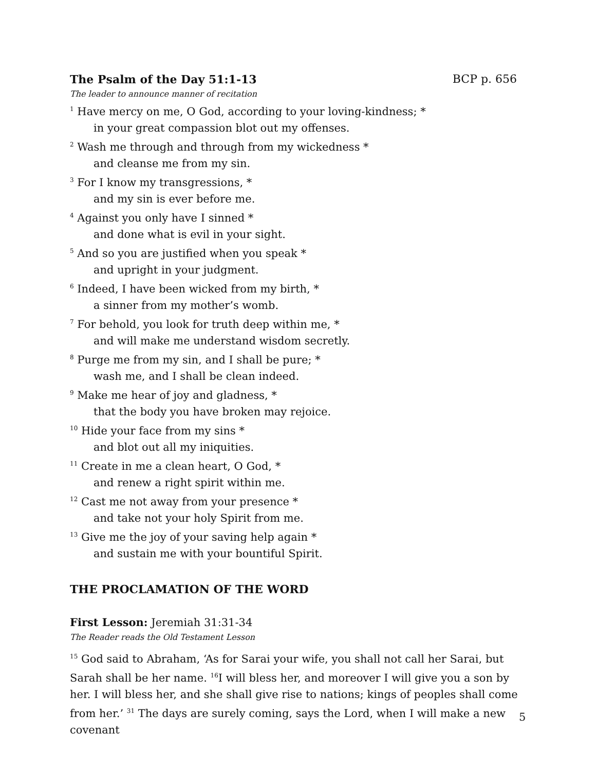The Psalm of the Day 51:1-13 BCP p. 656
The leader to announce manner of recitation
<sup>1</sup> Have mercy on me, O God, according to your loving-kindness; *
in your great compassion blot out my offenses.
<sup>2</sup> Wash me through and through from my wickedness *
and cleanse me from my sin.
<sup>3</sup> For I know my transgressions, *
and my sin is ever before me.
<sup>4</sup> Against you only have I sinned *
and done what is evil in your sight.
<sup>5</sup> And so you are justified when you speak *
and upright in your judgment.
<sup>6</sup> Indeed, I have been wicked from my birth, *
a sinner from my mother’s womb.
<sup>7</sup> For behold, you look for truth deep within me, *
and will make me understand wisdom secretly.
<sup>8</sup> Purge me from my sin, and I shall be pure; *
wash me, and I shall be clean indeed.
<sup>9</sup> Make me hear of joy and gladness, *
that the body you have broken may rejoice.
<sup>10</sup> Hide your face from my sins *
and blot out all my iniquities.
<sup>11</sup> Create in me a clean heart, O God, *
and renew a right spirit within me.
<sup>12</sup> Cast me not away from your presence *
and take not your holy Spirit from me.
<sup>13</sup> Give me the joy of your saving help again *
and sustain me with your bountiful Spirit.
THE PROCLAMATION OF THE WORD
First Lesson: Jeremiah 31:31-34
The Reader reads the Old Testament Lesson
<sup>15</sup> God said to Abraham, ‘As for Sarai your wife, you shall not call her Sarai, but Sarah shall be her name. <sup>16</sup>I will bless her, and moreover I will give you a son by her. I will bless her, and she shall give rise to nations; kings of peoples shall come from her.’ <sup>31</sup> The days are surely coming, says the Lord, when I will make a new covenant
5